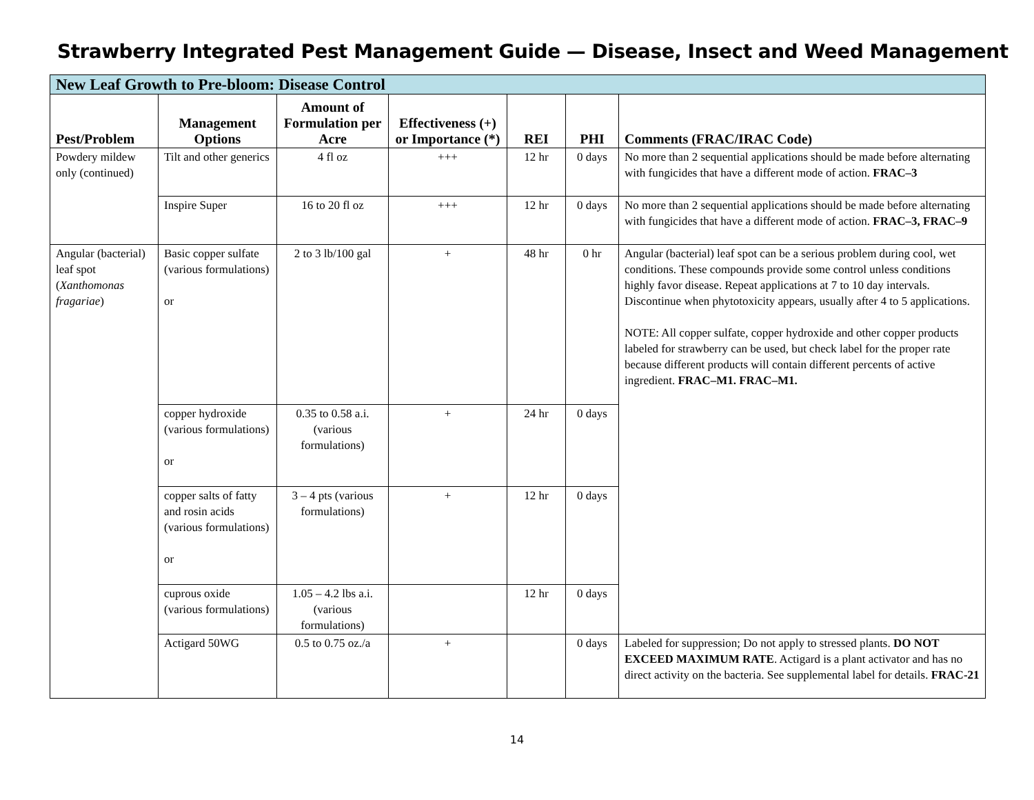Strawberry Integrated Pest Management Guide — Disease, Insect and Weed Management
| New Leaf Growth to Pre-bloom: Disease Control | | | | | | |
| --- | --- | --- | --- | --- | --- | --- |
| Pest/Problem | Management Options | Amount of Formulation per Acre | Effectiveness (+) or Importance (*) | REI | PHI | Comments (FRAC/IRAC Code) |
| Powdery mildew only (continued) | Tilt and other generics | 4 fl oz | +++ | 12 hr | 0 days | No more than 2 sequential applications should be made before alternating with fungicides that have a different mode of action. FRAC–3 |
| | Inspire Super | 16 to 20 fl oz | +++ | 12 hr | 0 days | No more than 2 sequential applications should be made before alternating with fungicides that have a different mode of action. FRAC–3, FRAC–9 |
| Angular (bacterial) leaf spot ( Xanthomonas fragariae ) | Basic copper sulfate (various formulations) or | 2 to 3 lb/100 gal | + | 48 hr | 0 hr | Angular (bacterial) leaf spot can be a serious problem during cool, wet conditions. These compounds provide some control unless conditions highly favor disease. Repeat applications at 7 to 10 day intervals. Discontinue when phytotoxicity appears, usually after 4 to 5 applications. NOTE: All copper sulfate, copper hydroxide and other copper products labeled for strawberry can be used, but check label for the proper rate because different products will contain different percents of active ingredient. FRAC–M1. FRAC–M1. |
| | copper hydroxide (various formulations) or | 0.35 to 0.58 a.i. (various formulations) | + | 24 hr | 0 days | |
| | copper salts of fatty and rosin acids (various formulations) or | 3 – 4 pts (various formulations) | + | 12 hr | 0 days | |
| | cuprous oxide (various formulations) | 1.05 – 4.2 lbs a.i. (various formulations) | | 12 hr | 0 days | |
| | Actigard 50WG | 0.5 to 0.75 oz./a | + | | 0 days | Labeled for suppression; Do not apply to stressed plants. DO NOT EXCEED MAXIMUM RATE . Actigard is a plant activator and has no direct activity on the bacteria. See supplemental label for details. FRAC-21 |
14